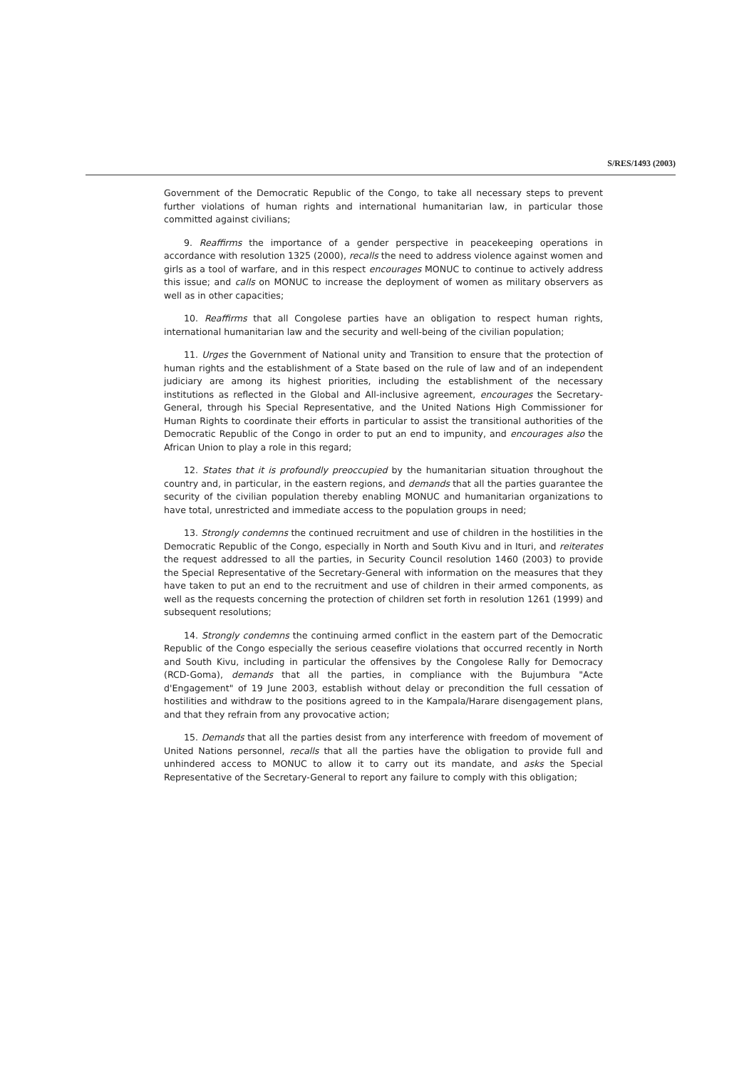S/RES/1493 (2003)
Government of the Democratic Republic of the Congo, to take all necessary steps to prevent further violations of human rights and international humanitarian law, in particular those committed against civilians;
9. Reaffirms the importance of a gender perspective in peacekeeping operations in accordance with resolution 1325 (2000), recalls the need to address violence against women and girls as a tool of warfare, and in this respect encourages MONUC to continue to actively address this issue; and calls on MONUC to increase the deployment of women as military observers as well as in other capacities;
10. Reaffirms that all Congolese parties have an obligation to respect human rights, international humanitarian law and the security and well-being of the civilian population;
11. Urges the Government of National unity and Transition to ensure that the protection of human rights and the establishment of a State based on the rule of law and of an independent judiciary are among its highest priorities, including the establishment of the necessary institutions as reflected in the Global and All-inclusive agreement, encourages the Secretary-General, through his Special Representative, and the United Nations High Commissioner for Human Rights to coordinate their efforts in particular to assist the transitional authorities of the Democratic Republic of the Congo in order to put an end to impunity, and encourages also the African Union to play a role in this regard;
12. States that it is profoundly preoccupied by the humanitarian situation throughout the country and, in particular, in the eastern regions, and demands that all the parties guarantee the security of the civilian population thereby enabling MONUC and humanitarian organizations to have total, unrestricted and immediate access to the population groups in need;
13. Strongly condemns the continued recruitment and use of children in the hostilities in the Democratic Republic of the Congo, especially in North and South Kivu and in Ituri, and reiterates the request addressed to all the parties, in Security Council resolution 1460 (2003) to provide the Special Representative of the Secretary-General with information on the measures that they have taken to put an end to the recruitment and use of children in their armed components, as well as the requests concerning the protection of children set forth in resolution 1261 (1999) and subsequent resolutions;
14. Strongly condemns the continuing armed conflict in the eastern part of the Democratic Republic of the Congo especially the serious ceasefire violations that occurred recently in North and South Kivu, including in particular the offensives by the Congolese Rally for Democracy (RCD-Goma), demands that all the parties, in compliance with the Bujumbura "Acte d'Engagement" of 19 June 2003, establish without delay or precondition the full cessation of hostilities and withdraw to the positions agreed to in the Kampala/Harare disengagement plans, and that they refrain from any provocative action;
15. Demands that all the parties desist from any interference with freedom of movement of United Nations personnel, recalls that all the parties have the obligation to provide full and unhindered access to MONUC to allow it to carry out its mandate, and asks the Special Representative of the Secretary-General to report any failure to comply with this obligation;